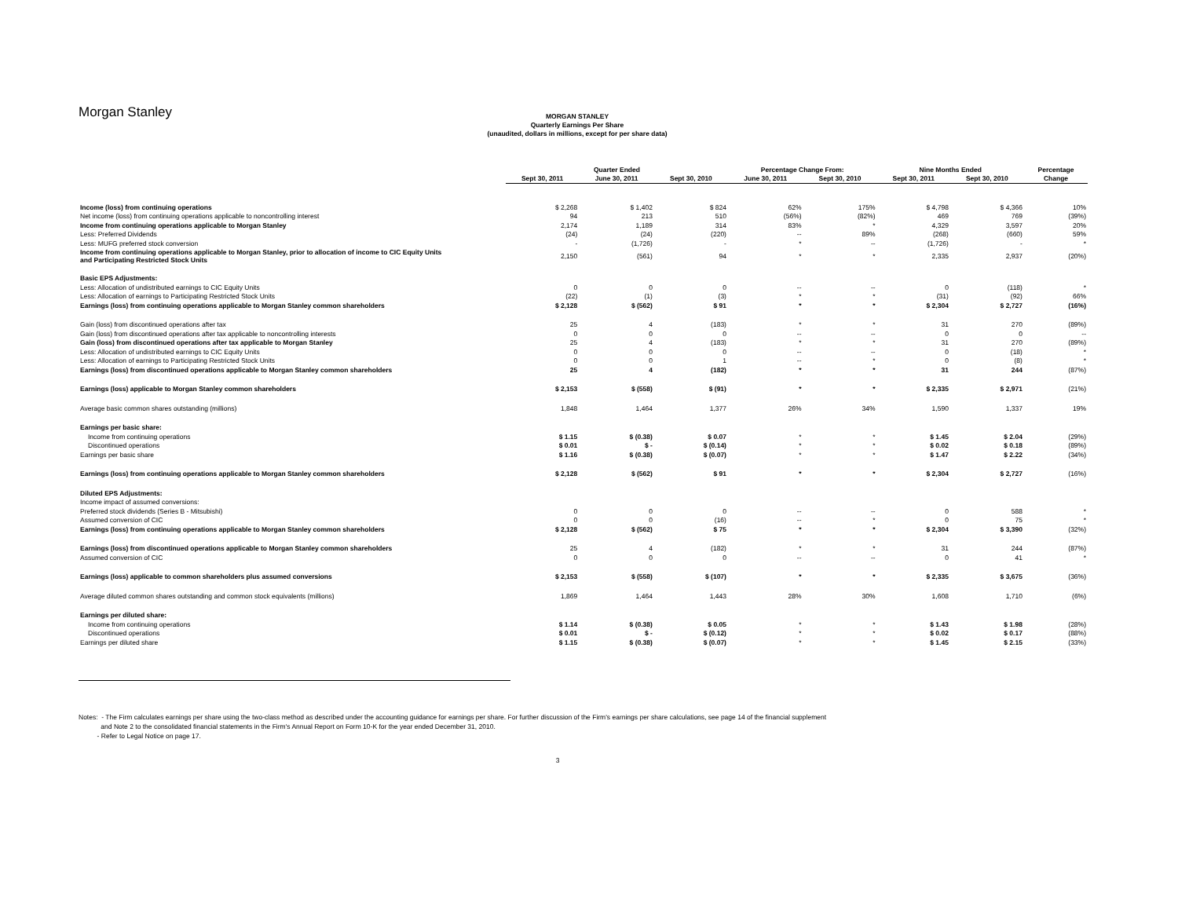Morgan Stanley
MORGAN STANLEY
Quarterly Earnings Per Share
(unaudited, dollars in millions, except for per share data)
| | Quarter Ended | | | Percentage Change From: | | Nine Months Ended | | Percentage |
| --- | --- | --- | --- | --- | --- | --- | --- | --- |
| | Sept 30, 2011 | June 30, 2011 | Sept 30, 2010 | June 30, 2011 | Sept 30, 2010 | Sept 30, 2011 | Sept 30, 2010 | Change |
| Income (loss) from continuing operations | $ 2,268 | $ 1,402 | $ 824 | 62% | 175% | $ 4,798 | $ 4,366 | 10% |
| Net income (loss) from continuing operations applicable to noncontrolling interest | 94 | 213 | 510 | (56%) | (82%) | 469 | 769 | (39%) |
| Income from continuing operations applicable to Morgan Stanley | 2,174 | 1,189 | 314 | 83% | * | 4,329 | 3,597 | 20% |
| Less: Preferred Dividends | (24) | (24) | (220) | -- | 89% | (268) | (660) | 59% |
| Less: MUFG preferred stock conversion | - | (1,726) | - | * | -- | (1,726) | - | * |
| Income from continuing operations applicable to Morgan Stanley, prior to allocation of income to CIC Equity Units and Participating Restricted Stock Units | 2,150 | (561) | 94 | * | * | 2,335 | 2,937 | (20%) |
| Basic EPS Adjustments: | | | | | | | | |
| Less: Allocation of undistributed earnings to CIC Equity Units | 0 | 0 | 0 | -- | -- | 0 | (118) | * |
| Less: Allocation of earnings to Participating Restricted Stock Units | (22) | (1) | (3) | * | * | (31) | (92) | 66% |
| Earnings (loss) from continuing operations applicable to Morgan Stanley common shareholders | $ 2,128 | $ (562) | $ 91 | * | * | $ 2,304 | $ 2,727 | (16%) |
| Gain (loss) from discontinued operations after tax | 25 | 4 | (183) | * | * | 31 | 270 | (89%) |
| Gain (loss) from discontinued operations after tax applicable to noncontrolling interests | 0 | 0 | 0 | -- | -- | 0 | 0 | -- |
| Gain (loss) from discontinued operations after tax applicable to Morgan Stanley | 25 | 4 | (183) | * | * | 31 | 270 | (89%) |
| Less: Allocation of undistributed earnings to CIC Equity Units | 0 | 0 | 0 | -- | -- | 0 | (18) | * |
| Less: Allocation of earnings to Participating Restricted Stock Units | 0 | 0 | 1 | -- | * | 0 | (8) | * |
| Earnings (loss) from discontinued operations applicable to Morgan Stanley common shareholders | 25 | 4 | (182) | * | * | 31 | 244 | (87%) |
| Earnings (loss) applicable to Morgan Stanley common shareholders | $ 2,153 | $ (558) | $ (91) | * | * | $ 2,335 | $ 2,971 | (21%) |
| Average basic common shares outstanding (millions) | 1,848 | 1,464 | 1,377 | 26% | 34% | 1,590 | 1,337 | 19% |
| Earnings per basic share: | | | | | | | | |
| Income from continuing operations | $ 1.15 | $ (0.38) | $ 0.07 | * | * | $ 1.45 | $ 2.04 | (29%) |
| Discontinued operations | $ 0.01 | $ - | $ (0.14) | * | * | $ 0.02 | $ 0.18 | (89%) |
| Earnings per basic share | $ 1.16 | $ (0.38) | $ (0.07) | * | * | $ 1.47 | $ 2.22 | (34%) |
| Earnings (loss) from continuing operations applicable to Morgan Stanley common shareholders | $ 2,128 | $ (562) | $ 91 | * | * | $ 2,304 | $ 2,727 | (16%) |
| Diluted EPS Adjustments: | | | | | | | | |
| Income impact of assumed conversions: | | | | | | | | |
| Preferred stock dividends (Series B - Mitsubishi) | 0 | 0 | 0 | -- | -- | 0 | 588 | * |
| Assumed conversion of CIC | 0 | 0 | (16) | -- | * | 0 | 75 | * |
| Earnings (loss) from continuing operations applicable to Morgan Stanley common shareholders | $ 2,128 | $ (562) | $ 75 | * | * | $ 2,304 | $ 3,390 | (32%) |
| Earnings (loss) from discontinued operations applicable to Morgan Stanley common shareholders | 25 | 4 | (182) | * | * | 31 | 244 | (87%) |
| Assumed conversion of CIC | 0 | 0 | 0 | -- | -- | 0 | 41 | * |
| Earnings (loss) applicable to common shareholders plus assumed conversions | $ 2,153 | $ (558) | $ (107) | * | * | $ 2,335 | $ 3,675 | (36%) |
| Average diluted common shares outstanding and common stock equivalents (millions) | 1,869 | 1,464 | 1,443 | 28% | 30% | 1,608 | 1,710 | (6%) |
| Earnings per diluted share: | | | | | | | | |
| Income from continuing operations | $ 1.14 | $ (0.38) | $ 0.05 | * | * | $ 1.43 | $ 1.98 | (28%) |
| Discontinued operations | $ 0.01 | $ - | $ (0.12) | * | * | $ 0.02 | $ 0.17 | (88%) |
| Earnings per diluted share | $ 1.15 | $ (0.38) | $ (0.07) | * | * | $ 1.45 | $ 2.15 | (33%) |
Notes: - The Firm calculates earnings per share using the two-class method as described under the accounting guidance for earnings per share. For further discussion of the Firm's earnings per share calculations, see page 14 of the financial supplement
and Note 2 to the consolidated financial statements in the Firm's Annual Report on Form 10-K for the year ended December 31, 2010.
- Refer to Legal Notice on page 17.
3